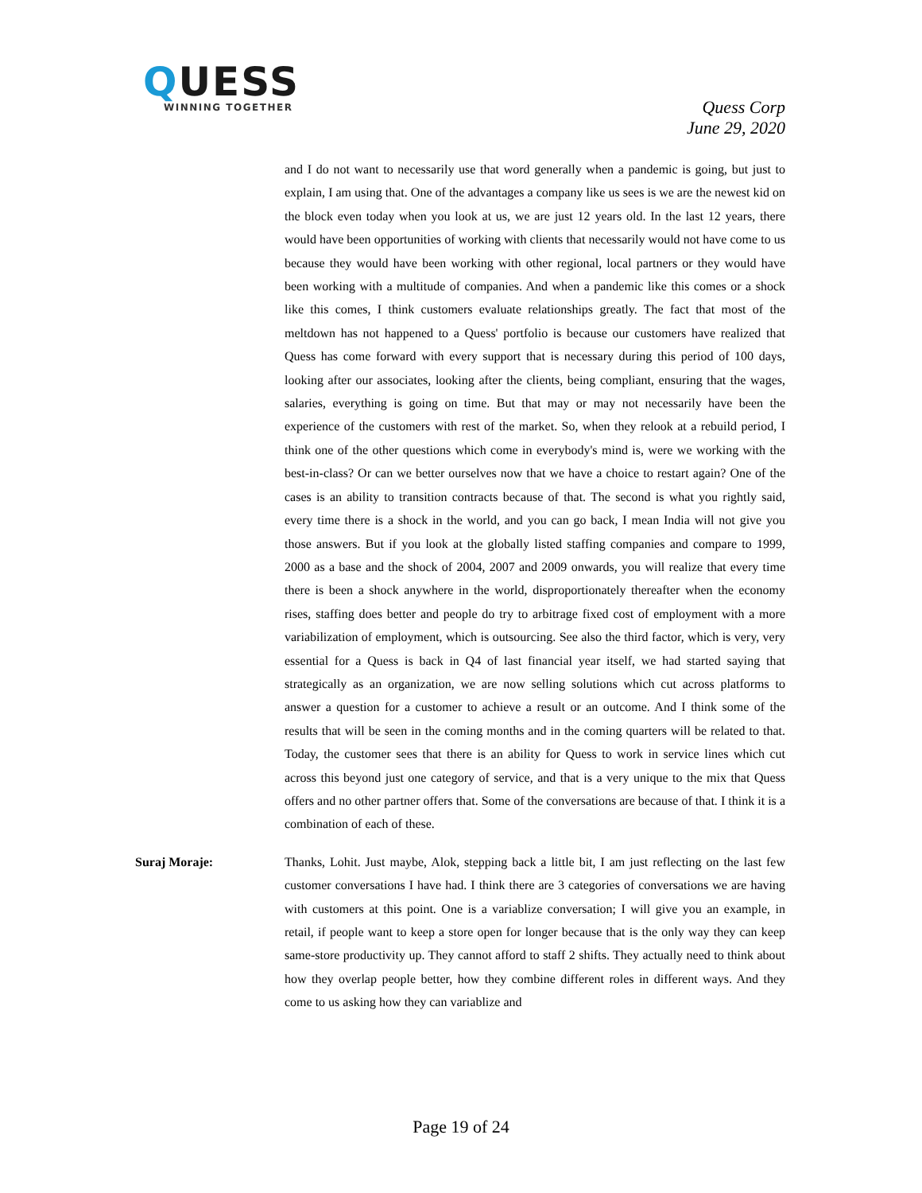QUESS
WINNING TOGETHER
Quess Corp
June 29, 2020
and I do not want to necessarily use that word generally when a pandemic is going, but just to explain, I am using that. One of the advantages a company like us sees is we are the newest kid on the block even today when you look at us, we are just 12 years old. In the last 12 years, there would have been opportunities of working with clients that necessarily would not have come to us because they would have been working with other regional, local partners or they would have been working with a multitude of companies. And when a pandemic like this comes or a shock like this comes, I think customers evaluate relationships greatly. The fact that most of the meltdown has not happened to a Quess' portfolio is because our customers have realized that Quess has come forward with every support that is necessary during this period of 100 days, looking after our associates, looking after the clients, being compliant, ensuring that the wages, salaries, everything is going on time. But that may or may not necessarily have been the experience of the customers with rest of the market. So, when they relook at a rebuild period, I think one of the other questions which come in everybody's mind is, were we working with the best-in-class? Or can we better ourselves now that we have a choice to restart again? One of the cases is an ability to transition contracts because of that. The second is what you rightly said, every time there is a shock in the world, and you can go back, I mean India will not give you those answers. But if you look at the globally listed staffing companies and compare to 1999, 2000 as a base and the shock of 2004, 2007 and 2009 onwards, you will realize that every time there is been a shock anywhere in the world, disproportionately thereafter when the economy rises, staffing does better and people do try to arbitrage fixed cost of employment with a more variabilization of employment, which is outsourcing. See also the third factor, which is very, very essential for a Quess is back in Q4 of last financial year itself, we had started saying that strategically as an organization, we are now selling solutions which cut across platforms to answer a question for a customer to achieve a result or an outcome. And I think some of the results that will be seen in the coming months and in the coming quarters will be related to that. Today, the customer sees that there is an ability for Quess to work in service lines which cut across this beyond just one category of service, and that is a very unique to the mix that Quess offers and no other partner offers that. Some of the conversations are because of that. I think it is a combination of each of these.
Suraj Moraje: Thanks, Lohit. Just maybe, Alok, stepping back a little bit, I am just reflecting on the last few customer conversations I have had. I think there are 3 categories of conversations we are having with customers at this point. One is a variablize conversation; I will give you an example, in retail, if people want to keep a store open for longer because that is the only way they can keep same-store productivity up. They cannot afford to staff 2 shifts. They actually need to think about how they overlap people better, how they combine different roles in different ways. And they come to us asking how they can variablize and
Page 19 of 24